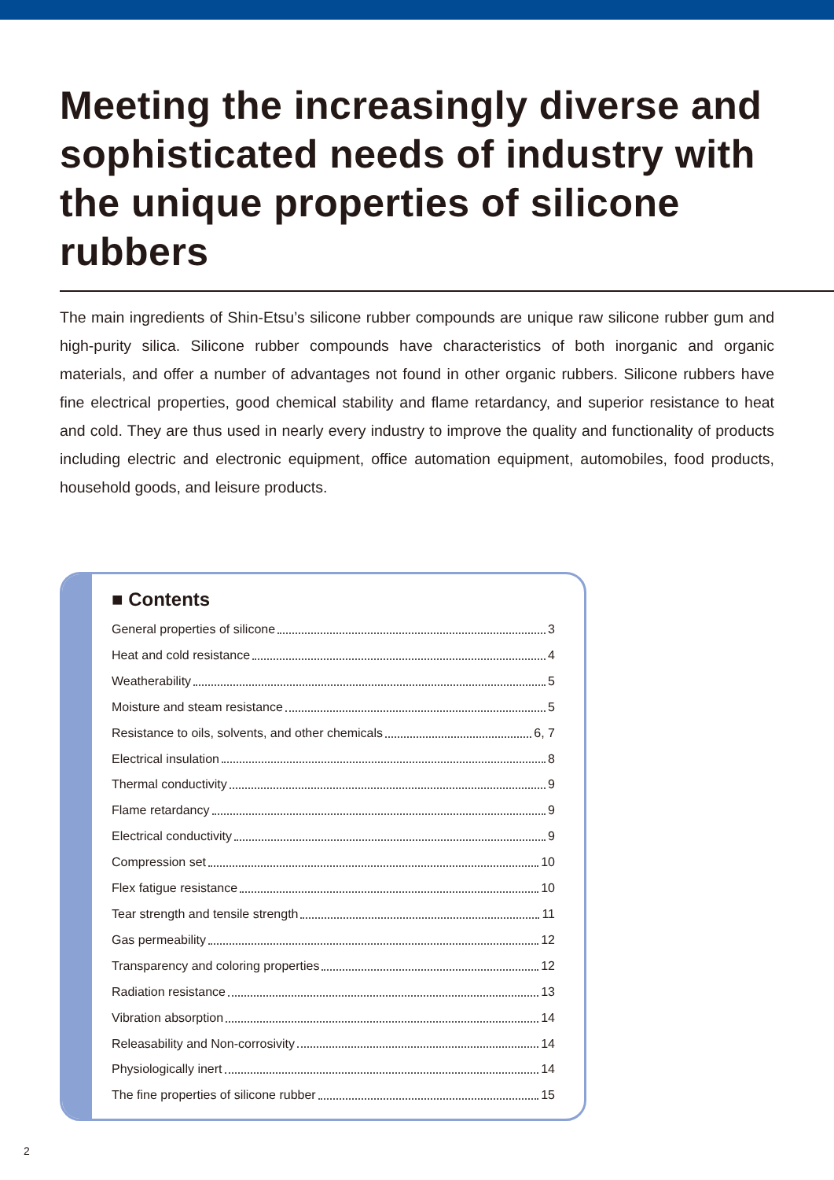Meeting the increasingly diverse and
sophisticated needs of industry with
the unique properties of silicone rubbers
The main ingredients of Shin-Etsu’s silicone rubber compounds are unique raw silicone rubber gum and high-purity silica. Silicone rubber compounds have characteristics of both inorganic and organic materials, and offer a number of advantages not found in other organic rubbers. Silicone rubbers have fine electrical properties, good chemical stability and flame retardancy, and superior resistance to heat and cold. They are thus used in nearly every industry to improve the quality and functionality of products including electric and electronic equipment, office automation equipment, automobiles, food products, household goods, and leisure products.
■ Contents
General properties of silicone 3
Heat and cold resistance 4
Weatherability 5
Moisture and steam resistance 5
Resistance to oils, solvents, and other chemicals 6, 7
Electrical insulation 8
Thermal conductivity 9
Flame retardancy 9
Electrical conductivity 9
Compression set 10
Flex fatigue resistance 10
Tear strength and tensile strength 11
Gas permeability 12
Transparency and coloring properties 12
Radiation resistance 13
Vibration absorption 14
Releasability and Non-corrosivity 14
Physiologically inert 14
The fine properties of silicone rubber 15
2